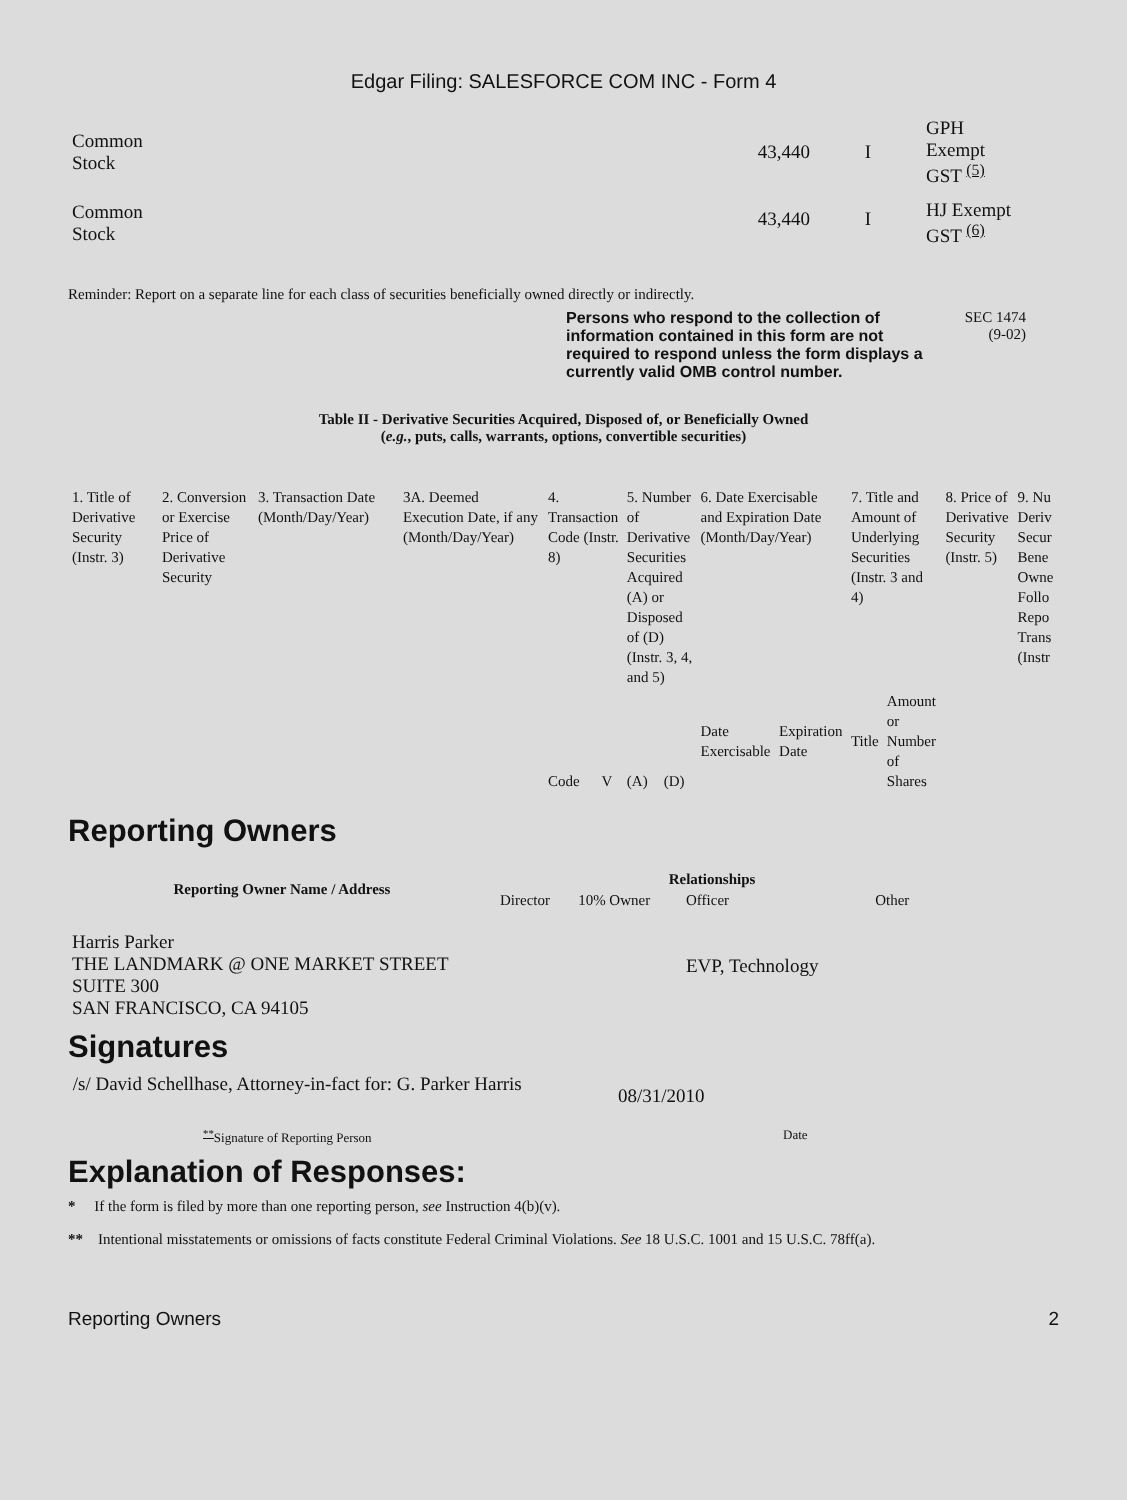Edgar Filing: SALESFORCE COM INC - Form 4
| Common Stock | 43,440 | I | GPH Exempt GST <sup>(5)</sup> |
| Common Stock | 43,440 | I | HJ Exempt GST <sup>(6)</sup> |
Reminder: Report on a separate line for each class of securities beneficially owned directly or indirectly.
Persons who respond to the collection of information contained in this form are not required to respond unless the form displays a currently valid OMB control number.
SEC 1474
(9-02)
Table II - Derivative Securities Acquired, Disposed of, or Beneficially Owned
(e.g., puts, calls, warrants, options, convertible securities)
| 1. Title of Derivative Security (Instr. 3) | 2. Conversion or Exercise Price of Derivative Security | 3. Transaction Date (Month/Day/Year) | 3A. Deemed Execution Date, if any (Month/Day/Year) | 4. Transaction Code (Instr. 8) | | 5. Number of Derivative Securities Acquired (A) or Disposed of (D) (Instr. 3, 4, and 5) | | 6. Date Exercisable and Expiration Date (Month/Day/Year) | | 7. Title and Amount of Underlying Securities (Instr. 3 and 4) | | 8. Price of Derivative Security (Instr. 5) | 9. Nu Deriv Secur Bene Owne Follo Repo Trans (Instr |
| | | | | Code | V | (A) | (D) | Date Exercisable | Expiration Date | Title | Amount or Number of Shares | | |
Reporting Owners
| Reporting Owner Name / Address | Relationships | | | |
| --- | --- | --- | --- | --- |
| | Director | 10% Owner | Officer | Other |
| Harris Parker THE LANDMARK @ ONE MARKET STREET SUITE 300 SAN FRANCISCO, CA 94105 | | | EVP, Technology | |
Signatures
/s/ David Schellhase, Attorney-in-fact for: G. Parker Harris
08/31/2010
<sup>**</sup> Signature of Reporting Person Date
Explanation of Responses:
* If the form is filed by more than one reporting person, see Instruction 4(b)(v).
** Intentional misstatements or omissions of facts constitute Federal Criminal Violations. See 18 U.S.C. 1001 and 15 U.S.C. 78ff(a).
Reporting Owners 2